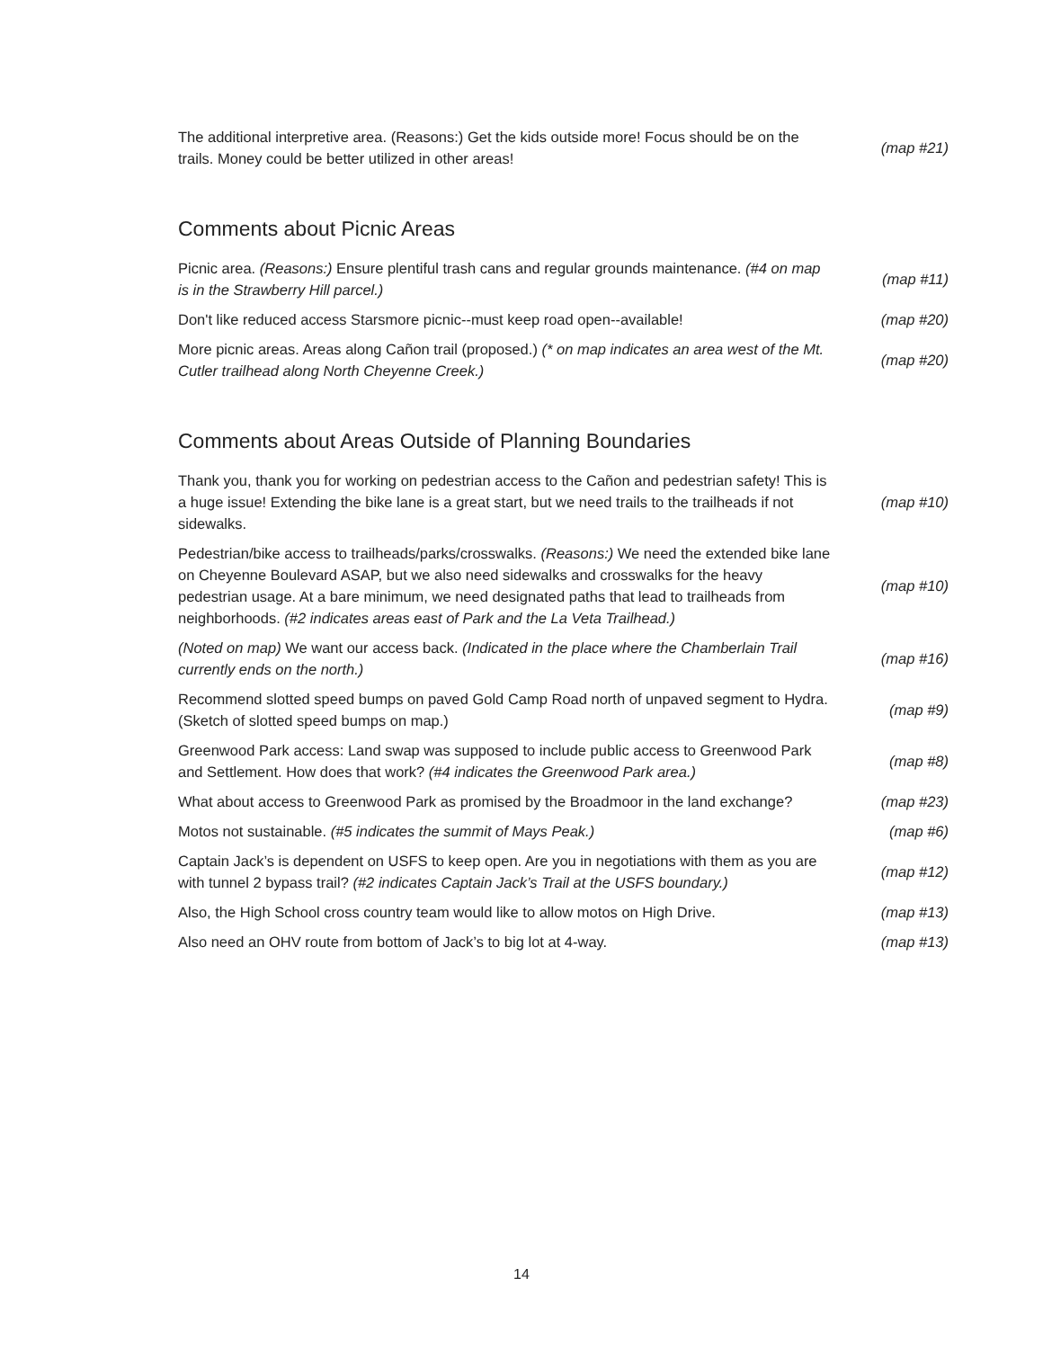| The additional interpretive area. (Reasons:) Get the kids outside more! Focus should be on the trails. Money could be better utilized in other areas! | (map #21) |
Comments about Picnic Areas
| Picnic area. (Reasons:) Ensure plentiful trash cans and regular grounds maintenance. (#4 on map is in the Strawberry Hill parcel.) | (map #11) |
| Don't like reduced access Starsmore picnic--must keep road open--available! | (map #20) |
| More picnic areas. Areas along Cañon trail (proposed.) (* on map indicates an area west of the Mt. Cutler trailhead along North Cheyenne Creek.) | (map #20) |
Comments about Areas Outside of Planning Boundaries
| Thank you, thank you for working on pedestrian access to the Cañon and pedestrian safety! This is a huge issue! Extending the bike lane is a great start, but we need trails to the trailheads if not sidewalks. | (map #10) |
| Pedestrian/bike access to trailheads/parks/crosswalks. (Reasons:) We need the extended bike lane on Cheyenne Boulevard ASAP, but we also need sidewalks and crosswalks for the heavy pedestrian usage. At a bare minimum, we need designated paths that lead to trailheads from neighborhoods. (#2 indicates areas east of Park and the La Veta Trailhead.) | (map #10) |
| (Noted on map) We want our access back. (Indicated in the place where the Chamberlain Trail currently ends on the north.) | (map #16) |
| Recommend slotted speed bumps on paved Gold Camp Road north of unpaved segment to Hydra. (Sketch of slotted speed bumps on map.) | (map #9) |
| Greenwood Park access: Land swap was supposed to include public access to Greenwood Park and Settlement. How does that work? (#4 indicates the Greenwood Park area.) | (map #8) |
| What about access to Greenwood Park as promised by the Broadmoor in the land exchange? | (map #23) |
| Motos not sustainable. (#5 indicates the summit of Mays Peak.) | (map #6) |
| Captain Jack’s is dependent on USFS to keep open. Are you in negotiations with them as you are with tunnel 2 bypass trail? (#2 indicates Captain Jack’s Trail at the USFS boundary.) | (map #12) |
| Also, the High School cross country team would like to allow motos on High Drive. | (map #13) |
| Also need an OHV route from bottom of Jack’s to big lot at 4-way. | (map #13) |
14